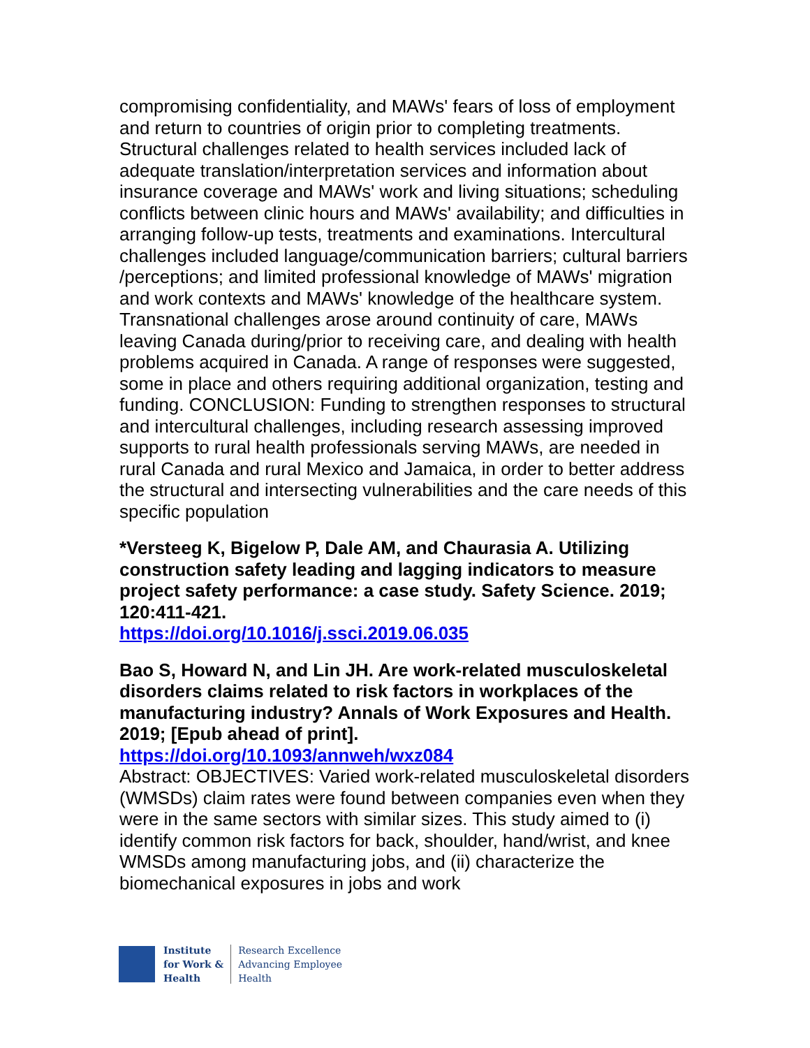compromising confidentiality, and MAWs' fears of loss of employment and return to countries of origin prior to completing treatments. Structural challenges related to health services included lack of adequate translation/interpretation services and information about insurance coverage and MAWs' work and living situations; scheduling conflicts between clinic hours and MAWs' availability; and difficulties in arranging follow-up tests, treatments and examinations. Intercultural challenges included language/communication barriers; cultural barriers /perceptions; and limited professional knowledge of MAWs' migration and work contexts and MAWs' knowledge of the healthcare system. Transnational challenges arose around continuity of care, MAWs leaving Canada during/prior to receiving care, and dealing with health problems acquired in Canada. A range of responses were suggested, some in place and others requiring additional organization, testing and funding. CONCLUSION: Funding to strengthen responses to structural and intercultural challenges, including research assessing improved supports to rural health professionals serving MAWs, are needed in rural Canada and rural Mexico and Jamaica, in order to better address the structural and intersecting vulnerabilities and the care needs of this specific population
*Versteeg K, Bigelow P, Dale AM, and Chaurasia A. Utilizing construction safety leading and lagging indicators to measure project safety performance: a case study. Safety Science. 2019; 120:411-421.
https://doi.org/10.1016/j.ssci.2019.06.035
Bao S, Howard N, and Lin JH. Are work-related musculoskeletal disorders claims related to risk factors in workplaces of the manufacturing industry? Annals of Work Exposures and Health. 2019; [Epub ahead of print].
https://doi.org/10.1093/annweh/wxz084
Abstract: OBJECTIVES: Varied work-related musculoskeletal disorders (WMSDs) claim rates were found between companies even when they were in the same sectors with similar sizes. This study aimed to (i) identify common risk factors for back, shoulder, hand/wrist, and knee WMSDs among manufacturing jobs, and (ii) characterize the biomechanical exposures in jobs and work
Institute
for Work &
Health
Research Excellence
Advancing Employee
Health